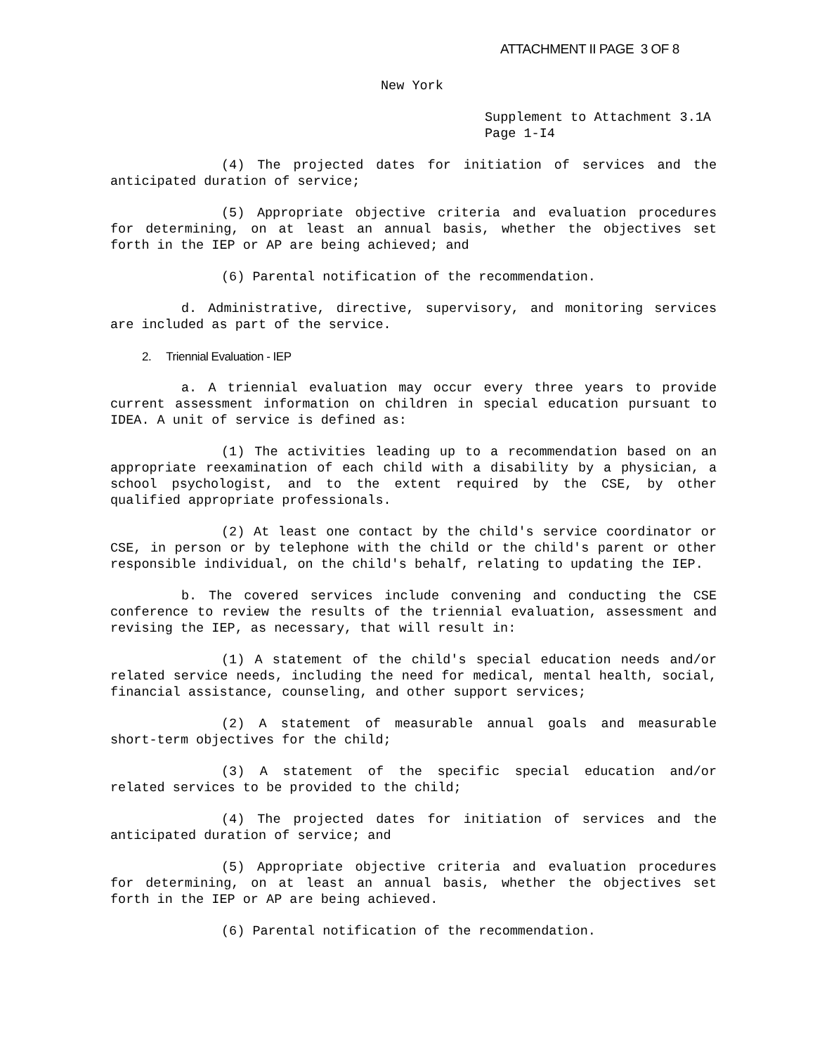ATTACHMENT II PAGE 3 OF 8
New York
Supplement to Attachment 3.1A
Page 1-I4
(4) The projected dates for initiation of services and the anticipated duration of service;
(5) Appropriate objective criteria and evaluation procedures for determining, on at least an annual basis, whether the objectives set forth in the IEP or AP are being achieved; and
(6) Parental notification of the recommendation.
d. Administrative, directive, supervisory, and monitoring services are included as part of the service.
2. Triennial Evaluation - IEP
a. A triennial evaluation may occur every three years to provide current assessment information on children in special education pursuant to IDEA. A unit of service is defined as:
(1) The activities leading up to a recommendation based on an appropriate reexamination of each child with a disability by a physician, a school psychologist, and to the extent required by the CSE, by other qualified appropriate professionals.
(2) At least one contact by the child's service coordinator or CSE, in person or by telephone with the child or the child's parent or other responsible individual, on the child's behalf, relating to updating the IEP.
b. The covered services include convening and conducting the CSE conference to review the results of the triennial evaluation, assessment and revising the IEP, as necessary, that will result in:
(1) A statement of the child's special education needs and/or related service needs, including the need for medical, mental health, social, financial assistance, counseling, and other support services;
(2) A statement of measurable annual goals and measurable short-term objectives for the child;
(3) A statement of the specific special education and/or related services to be provided to the child;
(4) The projected dates for initiation of services and the anticipated duration of service; and
(5) Appropriate objective criteria and evaluation procedures for determining, on at least an annual basis, whether the objectives set forth in the IEP or AP are being achieved.
(6) Parental notification of the recommendation.